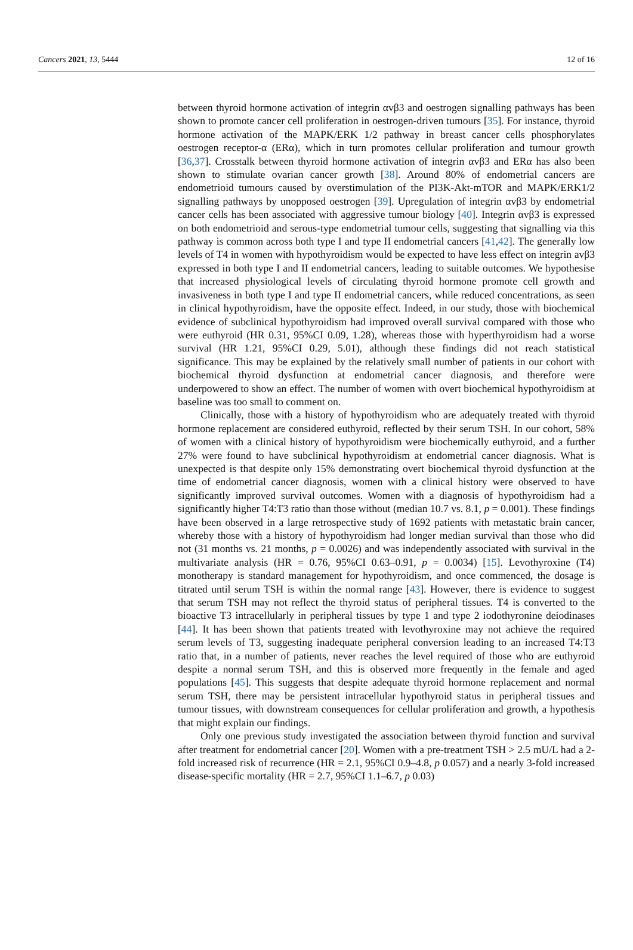Cancers 2021, 13, 5444 12 of 16
between thyroid hormone activation of integrin αvβ3 and oestrogen signalling pathways has been shown to promote cancer cell proliferation in oestrogen-driven tumours [35]. For instance, thyroid hormone activation of the MAPK/ERK 1/2 pathway in breast cancer cells phosphorylates oestrogen receptor-α (ERα), which in turn promotes cellular proliferation and tumour growth [36,37]. Crosstalk between thyroid hormone activation of integrin αvβ3 and ERα has also been shown to stimulate ovarian cancer growth [38]. Around 80% of endometrial cancers are endometrioid tumours caused by overstimulation of the PI3K-Akt-mTOR and MAPK/ERK1/2 signalling pathways by unopposed oestrogen [39]. Upregulation of integrin αvβ3 by endometrial cancer cells has been associated with aggressive tumour biology [40]. Integrin αvβ3 is expressed on both endometrioid and serous-type endometrial tumour cells, suggesting that signalling via this pathway is common across both type I and type II endometrial cancers [41,42]. The generally low levels of T4 in women with hypothyroidism would be expected to have less effect on integrin avβ3 expressed in both type I and II endometrial cancers, leading to suitable outcomes. We hypothesise that increased physiological levels of circulating thyroid hormone promote cell growth and invasiveness in both type I and type II endometrial cancers, while reduced concentrations, as seen in clinical hypothyroidism, have the opposite effect. Indeed, in our study, those with biochemical evidence of subclinical hypothyroidism had improved overall survival compared with those who were euthyroid (HR 0.31, 95%CI 0.09, 1.28), whereas those with hyperthyroidism had a worse survival (HR 1.21, 95%CI 0.29, 5.01), although these findings did not reach statistical significance. This may be explained by the relatively small number of patients in our cohort with biochemical thyroid dysfunction at endometrial cancer diagnosis, and therefore were underpowered to show an effect. The number of women with overt biochemical hypothyroidism at baseline was too small to comment on.
Clinically, those with a history of hypothyroidism who are adequately treated with thyroid hormone replacement are considered euthyroid, reflected by their serum TSH. In our cohort, 58% of women with a clinical history of hypothyroidism were biochemically euthyroid, and a further 27% were found to have subclinical hypothyroidism at endometrial cancer diagnosis. What is unexpected is that despite only 15% demonstrating overt biochemical thyroid dysfunction at the time of endometrial cancer diagnosis, women with a clinical history were observed to have significantly improved survival outcomes. Women with a diagnosis of hypothyroidism had a significantly higher T4:T3 ratio than those without (median 10.7 vs. 8.1, p = 0.001). These findings have been observed in a large retrospective study of 1692 patients with metastatic brain cancer, whereby those with a history of hypothyroidism had longer median survival than those who did not (31 months vs. 21 months, p = 0.0026) and was independently associated with survival in the multivariate analysis (HR = 0.76, 95%CI 0.63–0.91, p = 0.0034) [15]. Levothyroxine (T4) monotherapy is standard management for hypothyroidism, and once commenced, the dosage is titrated until serum TSH is within the normal range [43]. However, there is evidence to suggest that serum TSH may not reflect the thyroid status of peripheral tissues. T4 is converted to the bioactive T3 intracellularly in peripheral tissues by type 1 and type 2 iodothyronine deiodinases [44]. It has been shown that patients treated with levothyroxine may not achieve the required serum levels of T3, suggesting inadequate peripheral conversion leading to an increased T4:T3 ratio that, in a number of patients, never reaches the level required of those who are euthyroid despite a normal serum TSH, and this is observed more frequently in the female and aged populations [45]. This suggests that despite adequate thyroid hormone replacement and normal serum TSH, there may be persistent intracellular hypothyroid status in peripheral tissues and tumour tissues, with downstream consequences for cellular proliferation and growth, a hypothesis that might explain our findings.
Only one previous study investigated the association between thyroid function and survival after treatment for endometrial cancer [20]. Women with a pre-treatment TSH > 2.5 mU/L had a 2-fold increased risk of recurrence (HR = 2.1, 95%CI 0.9–4.8, p 0.057) and a nearly 3-fold increased disease-specific mortality (HR = 2.7, 95%CI 1.1–6.7, p 0.03)